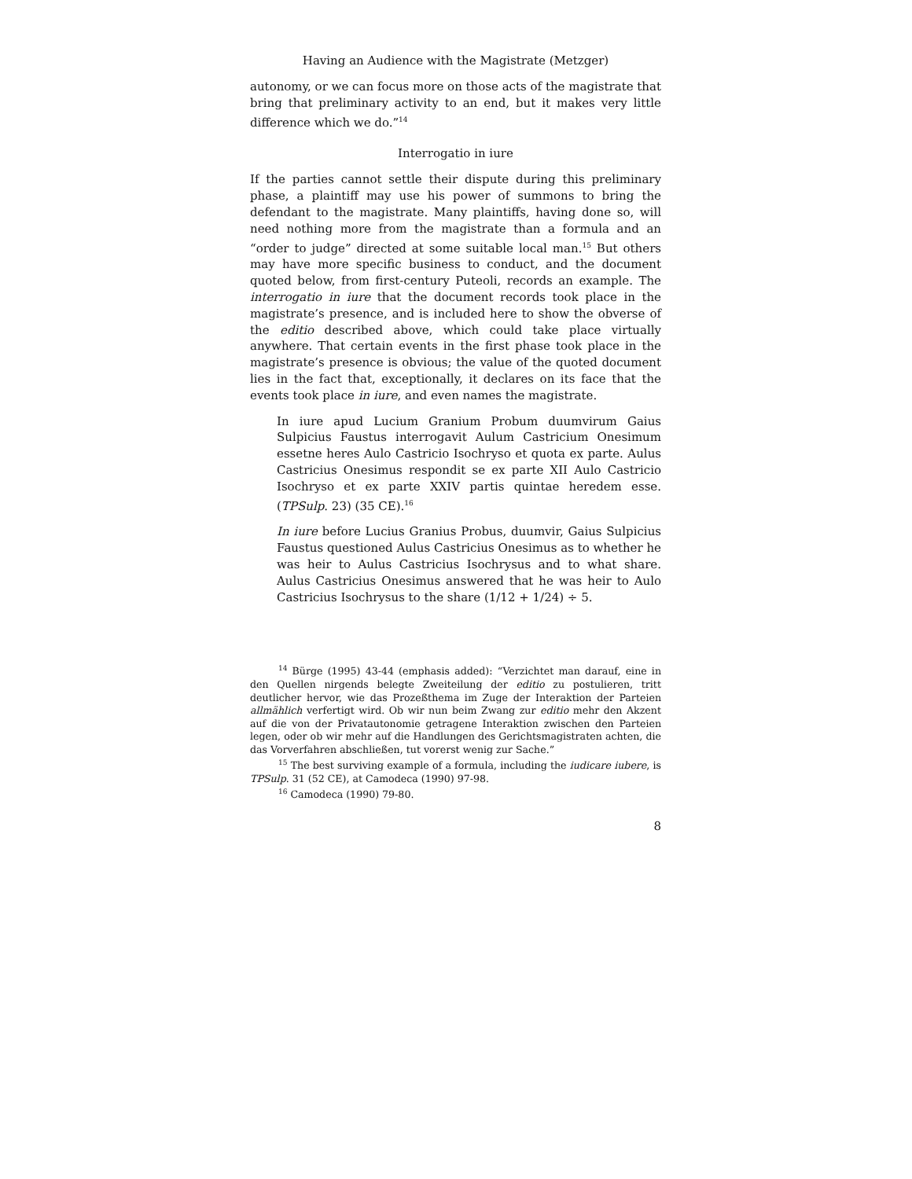Having an Audience with the Magistrate (Metzger)
autonomy, or we can focus more on those acts of the magistrate that bring that preliminary activity to an end, but it makes very little difference which we do.”<sup>14</sup>
Interrogatio in iure
If the parties cannot settle their dispute during this preliminary phase, a plaintiff may use his power of summons to bring the defendant to the magistrate. Many plaintiffs, having done so, will need nothing more from the magistrate than a formula and an “order to judge” directed at some suitable local man.<sup>15</sup> But others may have more specific business to conduct, and the document quoted below, from first-century Puteoli, records an example. The interrogatio in iure that the document records took place in the magistrate’s presence, and is included here to show the obverse of the editio described above, which could take place virtually anywhere. That certain events in the first phase took place in the magistrate’s presence is obvious; the value of the quoted document lies in the fact that, exceptionally, it declares on its face that the events took place in iure, and even names the magistrate.
In iure apud Lucium Granium Probum duumvirum Gaius Sulpicius Faustus interrogavit Aulum Castricium Onesimum essetne heres Aulo Castricio Isochryso et quota ex parte. Aulus Castricius Onesimus respondit se ex parte XII Aulo Castricio Isochryso et ex parte XXIV partis quintae heredem esse. (TPSulp. 23) (35 CE).<sup>16</sup>
In iure before Lucius Granius Probus, duumvir, Gaius Sulpicius Faustus questioned Aulus Castricius Onesimus as to whether he was heir to Aulus Castricius Isochrysus and to what share. Aulus Castricius Onesimus answered that he was heir to Aulo Castricius Isochrysus to the share (1/12 + 1/24) ÷ 5.
<sup>14</sup> Bürge (1995) 43-44 (emphasis added): “Verzichtet man darauf, eine in den Quellen nirgends belegte Zweiteilung der editio zu postulieren, tritt deutlicher hervor, wie das Prozeßthema im Zuge der Interaktion der Parteien allmählich verfertigt wird. Ob wir nun beim Zwang zur editio mehr den Akzent auf die von der Privatautonomie getragene Interaktion zwischen den Parteien legen, oder ob wir mehr auf die Handlungen des Gerichtsmagistraten achten, die das Vorverfahren abschließen, tut vorerst wenig zur Sache.”
<sup>15</sup> The best surviving example of a formula, including the iudicare iubere, is TPSulp. 31 (52 CE), at Camodeca (1990) 97-98.
<sup>16</sup> Camodeca (1990) 79-80.
8